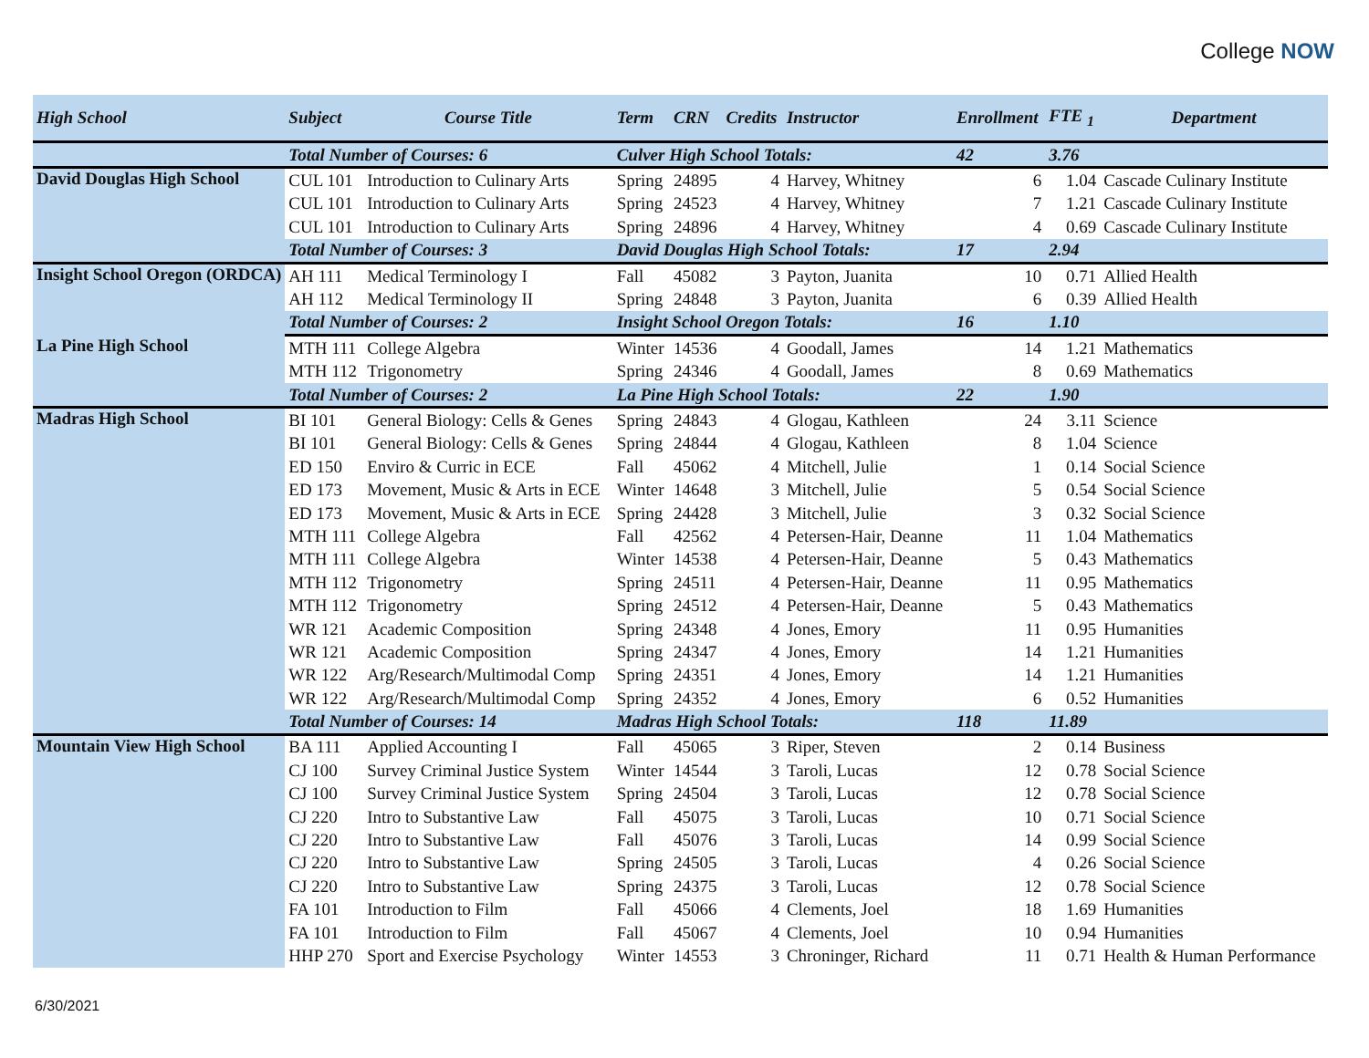College NOW
| High School | Subject | Course Title | Term | CRN | Credits | Instructor | Enrollment | FTE <sub>1</sub> | Department |
| --- | --- | --- | --- | --- | --- | --- | --- | --- | --- |
| | Total Number of Courses: 6 | | Culver High School Totals: | | | | 42 | 3.76 | |
| David Douglas High School | CUL 101 | Introduction to Culinary Arts | Spring | 24895 | 4 | Harvey, Whitney | 6 | 1.04 | Cascade Culinary Institute |
| | CUL 101 | Introduction to Culinary Arts | Spring | 24523 | 4 | Harvey, Whitney | 7 | 1.21 | Cascade Culinary Institute |
| | CUL 101 | Introduction to Culinary Arts | Spring | 24896 | 4 | Harvey, Whitney | 4 | 0.69 | Cascade Culinary Institute |
| | Total Number of Courses: 3 | | David Douglas High School Totals: | | | | 17 | 2.94 | |
| Insight School Oregon (ORDCA) | AH 111 | Medical Terminology I | Fall | 45082 | 3 | Payton, Juanita | 10 | 0.71 | Allied Health |
| | AH 112 | Medical Terminology II | Spring | 24848 | 3 | Payton, Juanita | 6 | 0.39 | Allied Health |
| | Total Number of Courses: 2 | | Insight School Oregon Totals: | | | | 16 | 1.10 | |
| La Pine High School | MTH 111 | College Algebra | Winter | 14536 | 4 | Goodall, James | 14 | 1.21 | Mathematics |
| | MTH 112 | Trigonometry | Spring | 24346 | 4 | Goodall, James | 8 | 0.69 | Mathematics |
| | Total Number of Courses: 2 | | La Pine High School Totals: | | | | 22 | 1.90 | |
| Madras High School | BI 101 | General Biology: Cells & Genes | Spring | 24843 | 4 | Glogau, Kathleen | 24 | 3.11 | Science |
| | BI 101 | General Biology: Cells & Genes | Spring | 24844 | 4 | Glogau, Kathleen | 8 | 1.04 | Science |
| | ED 150 | Enviro & Curric in ECE | Fall | 45062 | 4 | Mitchell, Julie | 1 | 0.14 | Social Science |
| | ED 173 | Movement, Music & Arts in ECE | Winter | 14648 | 3 | Mitchell, Julie | 5 | 0.54 | Social Science |
| | ED 173 | Movement, Music & Arts in ECE | Spring | 24428 | 3 | Mitchell, Julie | 3 | 0.32 | Social Science |
| | MTH 111 | College Algebra | Fall | 42562 | 4 | Petersen-Hair, Deanne | 11 | 1.04 | Mathematics |
| | MTH 111 | College Algebra | Winter | 14538 | 4 | Petersen-Hair, Deanne | 5 | 0.43 | Mathematics |
| | MTH 112 | Trigonometry | Spring | 24511 | 4 | Petersen-Hair, Deanne | 11 | 0.95 | Mathematics |
| | MTH 112 | Trigonometry | Spring | 24512 | 4 | Petersen-Hair, Deanne | 5 | 0.43 | Mathematics |
| | WR 121 | Academic Composition | Spring | 24348 | 4 | Jones, Emory | 11 | 0.95 | Humanities |
| | WR 121 | Academic Composition | Spring | 24347 | 4 | Jones, Emory | 14 | 1.21 | Humanities |
| | WR 122 | Arg/Research/Multimodal Comp | Spring | 24351 | 4 | Jones, Emory | 14 | 1.21 | Humanities |
| | WR 122 | Arg/Research/Multimodal Comp | Spring | 24352 | 4 | Jones, Emory | 6 | 0.52 | Humanities |
| | Total Number of Courses: 14 | | Madras High School Totals: | | | | 118 | 11.89 | |
| Mountain View High School | BA 111 | Applied Accounting I | Fall | 45065 | 3 | Riper, Steven | 2 | 0.14 | Business |
| | CJ 100 | Survey Criminal Justice System | Winter | 14544 | 3 | Taroli, Lucas | 12 | 0.78 | Social Science |
| | CJ 100 | Survey Criminal Justice System | Spring | 24504 | 3 | Taroli, Lucas | 12 | 0.78 | Social Science |
| | CJ 220 | Intro to Substantive Law | Fall | 45075 | 3 | Taroli, Lucas | 10 | 0.71 | Social Science |
| | CJ 220 | Intro to Substantive Law | Fall | 45076 | 3 | Taroli, Lucas | 14 | 0.99 | Social Science |
| | CJ 220 | Intro to Substantive Law | Spring | 24505 | 3 | Taroli, Lucas | 4 | 0.26 | Social Science |
| | CJ 220 | Intro to Substantive Law | Spring | 24375 | 3 | Taroli, Lucas | 12 | 0.78 | Social Science |
| | FA 101 | Introduction to Film | Fall | 45066 | 4 | Clements, Joel | 18 | 1.69 | Humanities |
| | FA 101 | Introduction to Film | Fall | 45067 | 4 | Clements, Joel | 10 | 0.94 | Humanities |
| | HHP 270 | Sport and Exercise Psychology | Winter | 14553 | 3 | Chroninger, Richard | 11 | 0.71 | Health & Human Performance |
6/30/2021